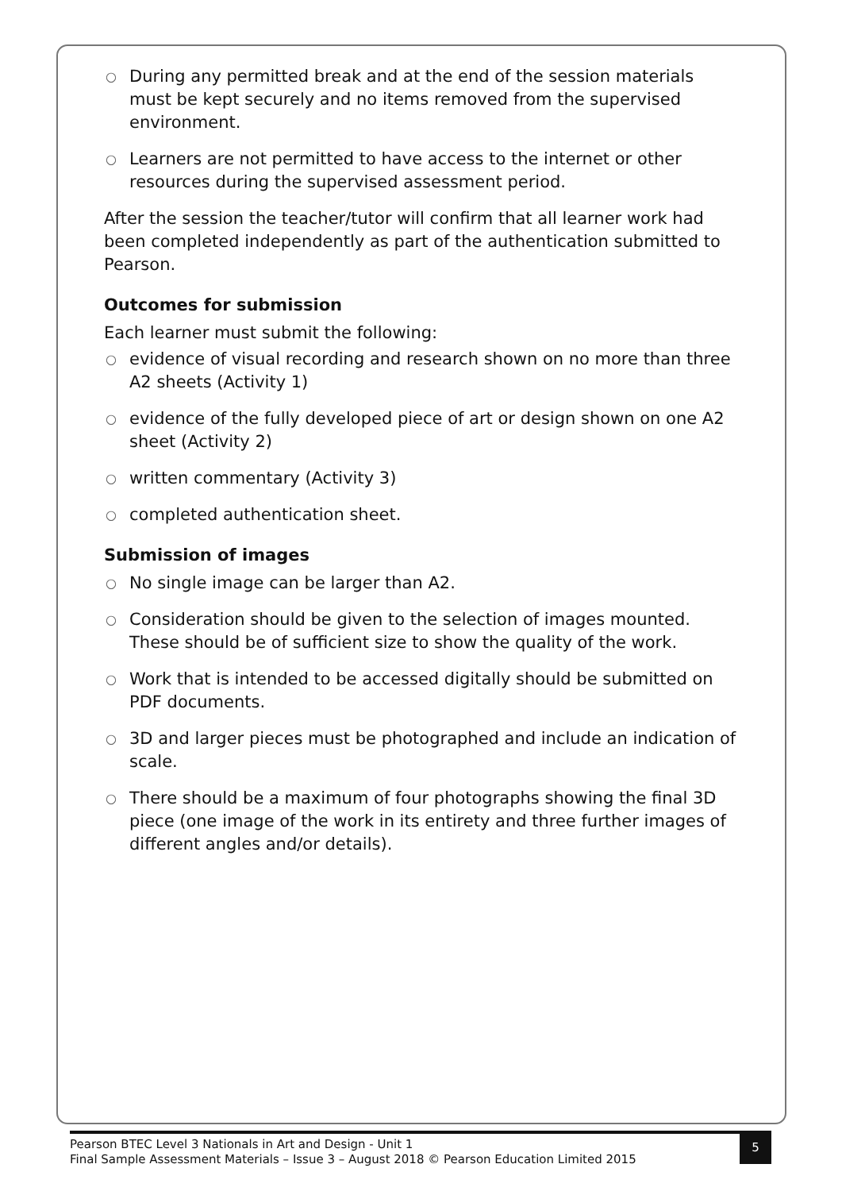○ During any permitted break and at the end of the session materials must be kept securely and no items removed from the supervised environment.
○ Learners are not permitted to have access to the internet or other resources during the supervised assessment period.
After the session the teacher/tutor will confirm that all learner work had been completed independently as part of the authentication submitted to Pearson.
Outcomes for submission
Each learner must submit the following:
○ evidence of visual recording and research shown on no more than three A2 sheets (Activity 1)
○ evidence of the fully developed piece of art or design shown on one A2 sheet (Activity 2)
○ written commentary (Activity 3)
○ completed authentication sheet.
Submission of images
○ No single image can be larger than A2.
○ Consideration should be given to the selection of images mounted. These should be of sufficient size to show the quality of the work.
○ Work that is intended to be accessed digitally should be submitted on PDF documents.
○ 3D and larger pieces must be photographed and include an indication of scale.
○ There should be a maximum of four photographs showing the final 3D piece (one image of the work in its entirety and three further images of different angles and/or details).
Pearson BTEC Level 3 Nationals in Art and Design - Unit 1
Final Sample Assessment Materials – Issue 3 – August 2018 © Pearson Education Limited 2015
5